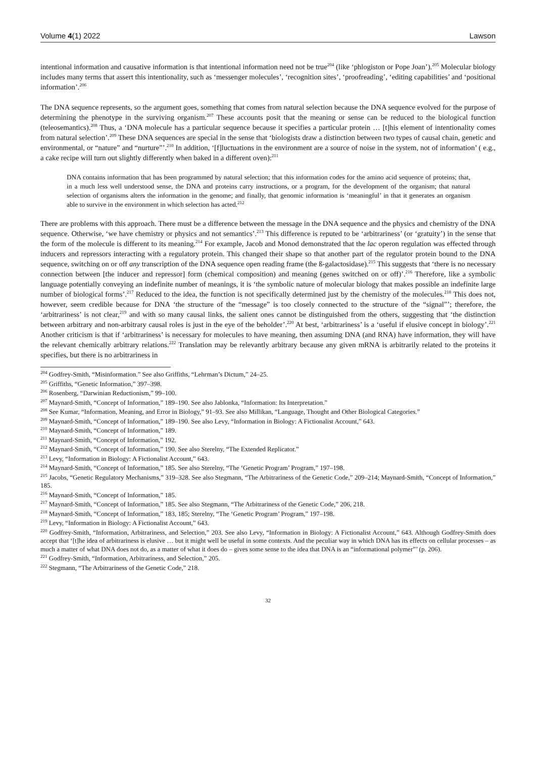Volume 4(1) 2022 Lawson
intentional information and causative information is that intentional information need not be true<sup>204</sup> (like ‘phlogiston or Pope Joan’).<sup>205</sup> Molecular biology includes many terms that assert this intentionality, such as ‘messenger molecules’, ‘recognition sites’, ‘proofreading’, ‘editing capabilities’ and ‘positional information’.<sup>206</sup>
The DNA sequence represents, so the argument goes, something that comes from natural selection because the DNA sequence evolved for the purpose of determining the phenotype in the surviving organism.<sup>207</sup> These accounts posit that the meaning or sense can be reduced to the biological function (teleosemantics).<sup>208</sup> Thus, a ‘DNA molecule has a particular sequence because it specifies a particular protein … [t]his element of intentionality comes from natural selection’.<sup>209</sup> These DNA sequences are special in the sense that ‘biologists draw a distinction between two types of causal chain, genetic and environmental, or “nature” and “nurture”’.<sup>210</sup> In addition, ‘[f]luctuations in the environment are a source of noise in the system, not of information’ ( e.g., a cake recipe will turn out slightly differently when baked in a different oven):<sup>211</sup>
DNA contains information that has been programmed by natural selection; that this information codes for the amino acid sequence of proteins; that, in a much less well understood sense, the DNA and proteins carry instructions, or a program, for the development of the organism; that natural selection of organisms alters the information in the genome; and finally, that genomic information is ‘meaningful’ in that it generates an organism able to survive in the environment in which selection has acted.<sup>212</sup>
There are problems with this approach. There must be a difference between the message in the DNA sequence and the physics and chemistry of the DNA sequence. Otherwise, ‘we have chemistry or physics and not semantics’.<sup>213</sup> This difference is reputed to be ‘arbitrariness’ (or ‘gratuity’) in the sense that the form of the molecule is different to its meaning.<sup>214</sup> For example, Jacob and Monod demonstrated that the lac operon regulation was effected through inducers and repressors interacting with a regulatory protein. This changed their shape so that another part of the regulator protein bound to the DNA sequence, switching on or off any transcription of the DNA sequence open reading frame (the ß-galactosidase).<sup>215</sup> This suggests that ‘there is no necessary connection between [the inducer and repressor] form (chemical composition) and meaning (genes switched on or off)’.<sup>216</sup> Therefore, like a symbolic language potentially conveying an indefinite number of meanings, it is ‘the symbolic nature of molecular biology that makes possible an indefinite large number of biological forms’.<sup>217</sup> Reduced to the idea, the function is not specifically determined just by the chemistry of the molecules.<sup>218</sup> This does not, however, seem credible because for DNA ‘the structure of the “message” is too closely connected to the structure of the “signal”’; therefore, the ‘arbitrariness’ is not clear,<sup>219</sup> and with so many causal links, the salient ones cannot be distinguished from the others, suggesting that ‘the distinction between arbitrary and non-arbitrary causal roles is just in the eye of the beholder’.<sup>220</sup> At best, ‘arbitrariness’ is a ‘useful if elusive concept in biology’.<sup>221</sup> Another criticism is that if ‘arbitrariness’ is necessary for molecules to have meaning, then assuming DNA (and RNA) have information, they will have the relevant chemically arbitrary relations.<sup>222</sup> Translation may be relevantly arbitrary because any given mRNA is arbitrarily related to the proteins it specifies, but there is no arbitrariness in
<sup>204</sup> Godfrey-Smith, “Misinformation.” See also Griffiths, “Lehrman’s Dictum,” 24–25.
<sup>205</sup> Griffiths, “Genetic Information,” 397–398.
<sup>206</sup> Rosenberg, “Darwinian Reductionism,” 99–100.
<sup>207</sup> Maynard-Smith, “Concept of Information,” 189–190. See also Jablonka, “Information: Its Interpretation.”
<sup>208</sup> See Kumar, “Information, Meaning, and Error in Biology,” 91–93. See also Millikan, “Language, Thought and Other Biological Categories.”
<sup>209</sup> Maynard-Smith, “Concept of Information,” 189–190. See also Levy, “Information in Biology: A Fictionalist Account,” 643.
<sup>210</sup> Maynard-Smith, “Concept of Information,” 189.
<sup>211</sup> Maynard-Smith, “Concept of Information,” 192.
<sup>212</sup> Maynard-Smith, “Concept of Information,” 190. See also Sterelny, “The Extended Replicator.”
<sup>213</sup> Levy, “Information in Biology: A Fictionalist Account,” 643.
<sup>214</sup> Maynard-Smith, “Concept of Information,” 185. See also Sterelny, “The ‘Genetic Program’ Program,” 197–198.
<sup>215</sup> Jacobs, “Genetic Regulatory Mechanisms,” 319–328. See also Stegmann, “The Arbitrariness of the Genetic Code,” 209–214; Maynard-Smith, “Concept of Information,” 185.
<sup>216</sup> Maynard-Smith, “Concept of Information,” 185.
<sup>217</sup> Maynard-Smith, “Concept of Information,” 185. See also Stegmann, “The Arbitrariness of the Genetic Code,” 206, 218.
<sup>218</sup> Maynard-Smith, “Concept of Information,” 183, 185; Sterelny, “The ‘Genetic Program’ Program,” 197–198.
<sup>219</sup> Levy, “Information in Biology: A Fictionalist Account,” 643.
<sup>220</sup> Godfrey-Smith, “Information, Arbitrariness, and Selection,” 203. See also Levy, “Information in Biology: A Fictionalist Account,” 643. Although Godfrey-Smith does accept that ‘[t]he idea of arbitrariness is elusive … but it might well be useful in some contexts. And the peculiar way in which DNA has its effects on cellular processes – as much a matter of what DNA does not do, as a matter of what it does do – gives some sense to the idea that DNA is an “informational polymer”’ (p. 206).
<sup>221</sup> Godfrey-Smith, “Information, Arbitrariness, and Selection,” 205.
<sup>222</sup> Stegmann, “The Arbitrariness of the Genetic Code,” 218.
32